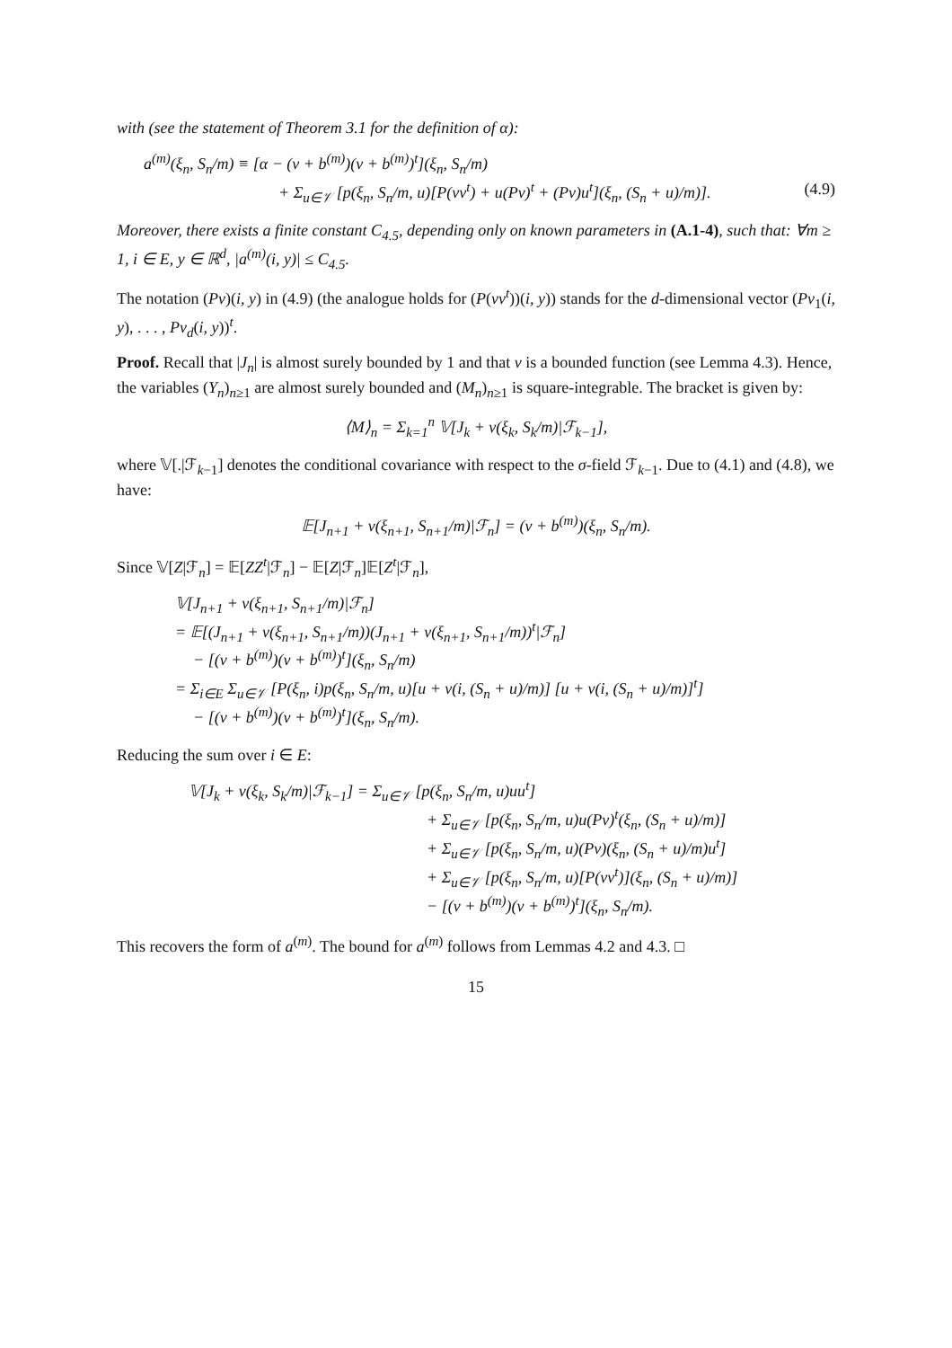with (see the statement of Theorem 3.1 for the definition of α):
a<sup>(m)</sup>(ξ<sub>n</sub>, S<sub>n</sub>/m) ≡ [α − (v + b<sup>(m)</sup>)(v + b<sup>(m)</sup>)<sup>t</sup>](ξ<sub>n</sub>, S<sub>n</sub>/m)
+ Σ<sub>u∈𝒱</sub> [p(ξ<sub>n</sub>, S<sub>n</sub>/m, u)[P(vv<sup>t</sup>) + u(Pv)<sup>t</sup> + (Pv)u<sup>t</sup>](ξ<sub>n</sub>, (S<sub>n</sub> + u)/m)].
(4.9)
Moreover, there exists a finite constant C<sub>4.5</sub>, depending only on known parameters in (A.1-4), such that: ∀m ≥ 1, i ∈ E, y ∈ ℝ<sup>d</sup>, |a<sup>(m)</sup>(i, y)| ≤ C<sub>4.5</sub>.
The notation (Pv)(i, y) in (4.9) (the analogue holds for (P(vv<sup>t</sup>))(i, y)) stands for the d-dimensional vector (Pv<sub>1</sub>(i, y), . . . , Pv<sub>d</sub>(i, y))<sup>t</sup>.
Proof. Recall that |J<sub>n</sub>| is almost surely bounded by 1 and that v is a bounded function (see Lemma 4.3). Hence, the variables (Y<sub>n</sub>)<sub>n≥1</sub> are almost surely bounded and (M<sub>n</sub>)<sub>n≥1</sub> is square-integrable. The bracket is given by:
⟨M⟩<sub>n</sub> = Σ<sub>k=1</sub><sup>n</sup> 𝕍[J<sub>k</sub> + v(ξ<sub>k</sub>, S<sub>k</sub>/m)|ℱ<sub>k−1</sub>],
where 𝕍[.|ℱ<sub>k−1</sub>] denotes the conditional covariance with respect to the σ-field ℱ<sub>k−1</sub>. Due to (4.1) and (4.8), we have:
𝔼[J<sub>n+1</sub> + v(ξ<sub>n+1</sub>, S<sub>n+1</sub>/m)|ℱ<sub>n</sub>] = (v + b<sup>(m)</sup>)(ξ<sub>n</sub>, S<sub>n</sub>/m).
Since 𝕍[Z|ℱ<sub>n</sub>] = 𝔼[ZZ<sup>t</sup>|ℱ<sub>n</sub>] − 𝔼[Z|ℱ<sub>n</sub>]𝔼[Z<sup>t</sup>|ℱ<sub>n</sub>],
𝕍[J<sub>n+1</sub> + v(ξ<sub>n+1</sub>, S<sub>n+1</sub>/m)|ℱ<sub>n</sub>]
= 𝔼[(J<sub>n+1</sub> + v(ξ<sub>n+1</sub>, S<sub>n+1</sub>/m))(J<sub>n+1</sub> + v(ξ<sub>n+1</sub>, S<sub>n+1</sub>/m))<sup>t</sup>|ℱ<sub>n</sub>]
− [(v + b<sup>(m)</sup>)(v + b<sup>(m)</sup>)<sup>t</sup>](ξ<sub>n</sub>, S<sub>n</sub>/m)
= Σ<sub>i∈E</sub> Σ<sub>u∈𝒱</sub> [P(ξ<sub>n</sub>, i)p(ξ<sub>n</sub>, S<sub>n</sub>/m, u)[u + v(i, (S<sub>n</sub> + u)/m)] [u + v(i, (S<sub>n</sub> + u)/m)]<sup>t</sup>]
− [(v + b<sup>(m)</sup>)(v + b<sup>(m)</sup>)<sup>t</sup>](ξ<sub>n</sub>, S<sub>n</sub>/m).
Reducing the sum over i ∈ E:
𝕍[J<sub>k</sub> + v(ξ<sub>k</sub>, S<sub>k</sub>/m)|ℱ<sub>k−1</sub>] = Σ<sub>u∈𝒱</sub> [p(ξ<sub>n</sub>, S<sub>n</sub>/m, u)uu<sup>t</sup>]
+ Σ<sub>u∈𝒱</sub> [p(ξ<sub>n</sub>, S<sub>n</sub>/m, u)u(Pv)<sup>t</sup>(ξ<sub>n</sub>, (S<sub>n</sub> + u)/m)]
+ Σ<sub>u∈𝒱</sub> [p(ξ<sub>n</sub>, S<sub>n</sub>/m, u)(Pv)(ξ<sub>n</sub>, (S<sub>n</sub> + u)/m)u<sup>t</sup>]
+ Σ<sub>u∈𝒱</sub> [p(ξ<sub>n</sub>, S<sub>n</sub>/m, u)[P(vv<sup>t</sup>)](ξ<sub>n</sub>, (S<sub>n</sub> + u)/m)]
− [(v + b<sup>(m)</sup>)(v + b<sup>(m)</sup>)<sup>t</sup>](ξ<sub>n</sub>, S<sub>n</sub>/m).
This recovers the form of a<sup>(m)</sup>. The bound for a<sup>(m)</sup> follows from Lemmas 4.2 and 4.3. □
15